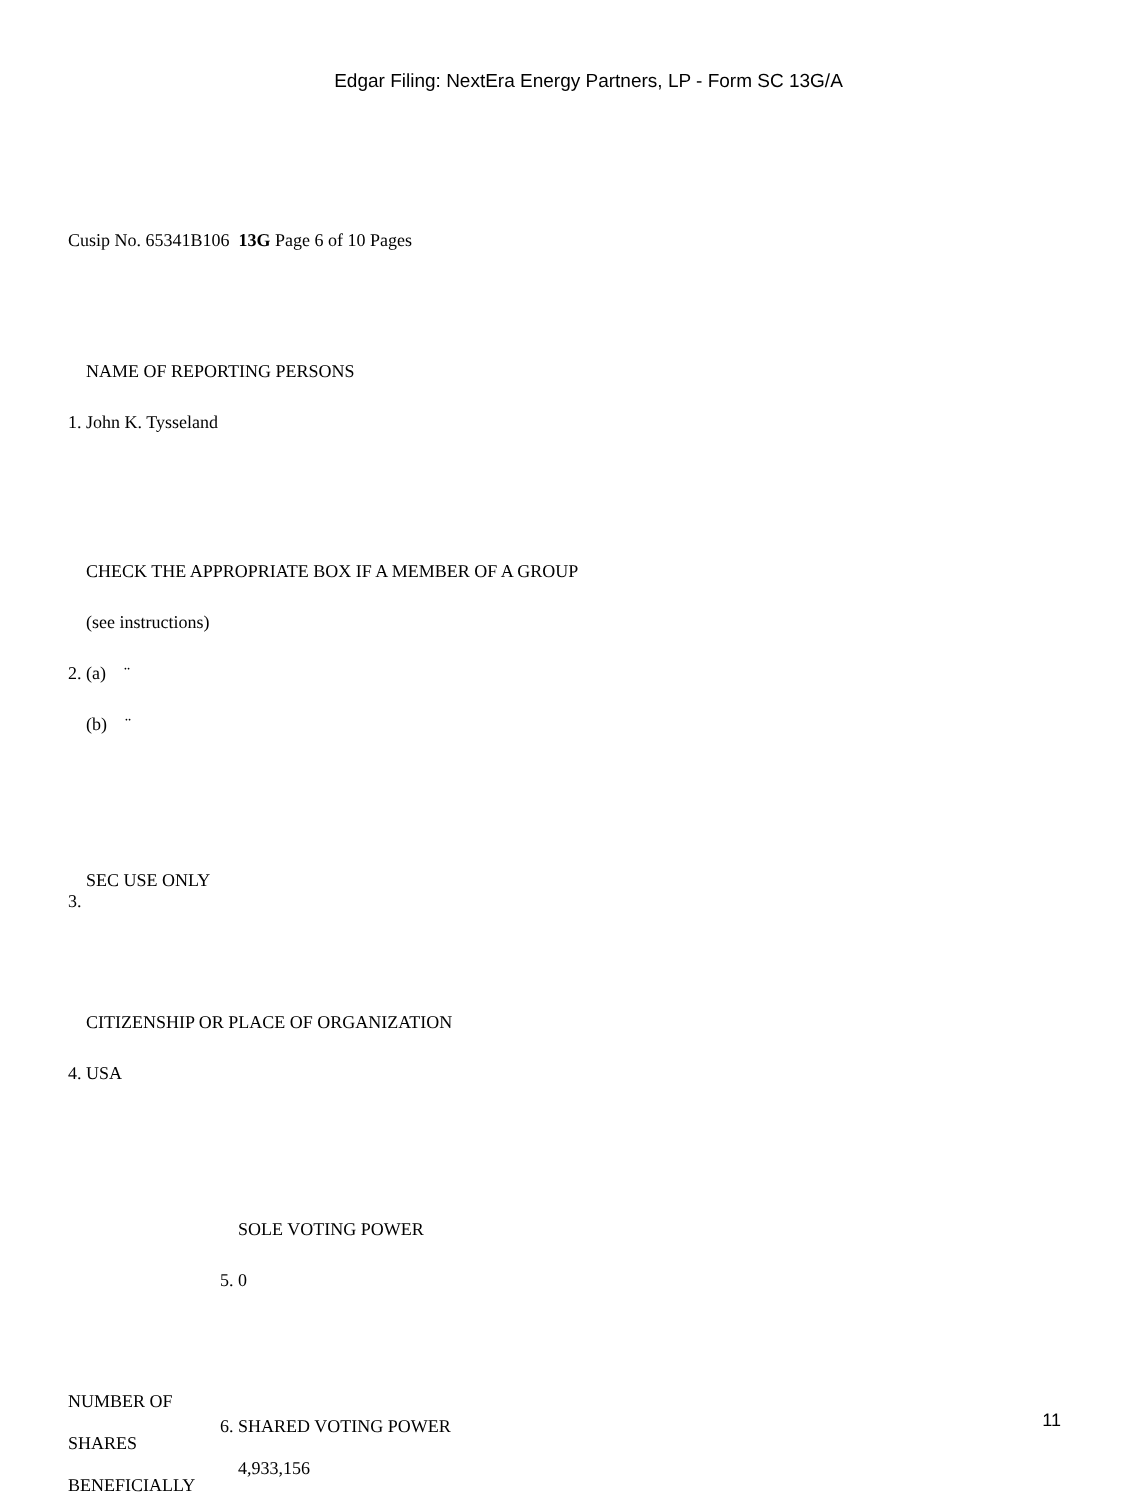Edgar Filing: NextEra Energy Partners, LP - Form SC 13G/A
Cusip No. 65341B106 13G Page 6 of 10 Pages
| | NAME OF REPORTING PERSONS |
| 1. | John K. Tysseland |
| | CHECK THE APPROPRIATE BOX IF A MEMBER OF A GROUP |
| | (see instructions) |
| 2. | (a) ¨ |
| | (b) ¨ |
| | SEC USE ONLY |
| 3. | |
| | CITIZENSHIP OR PLACE OF ORGANIZATION |
| 4. | USA |
| | | SOLE VOTING POWER |
| | 5. | 0 |
| NUMBER OF SHARES BENEFICIALLY | 6. | SHARED VOTING POWER 4,933,156 |
11